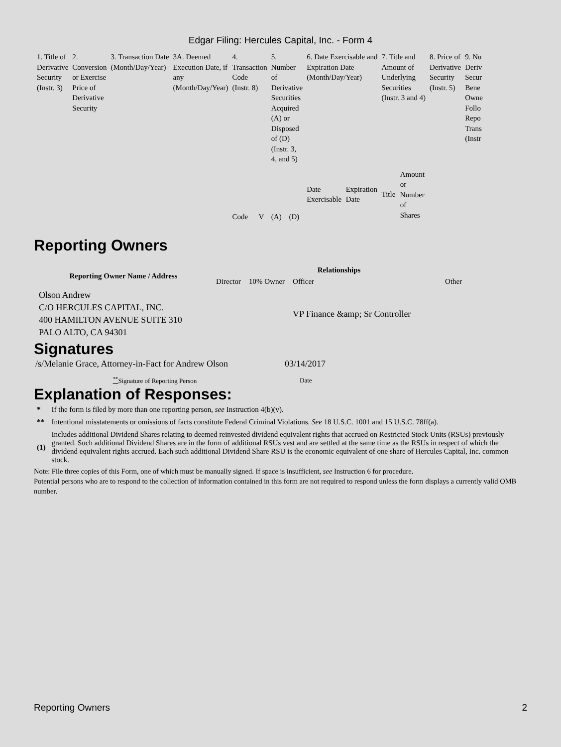Edgar Filing: Hercules Capital, Inc. - Form 4
| 1. Title of Derivative Security (Instr. 3) | 2. Conversion or Exercise Price of Derivative Security | 3. Transaction Date (Month/Day/Year) | 3A. Deemed Execution Date, if any (Month/Day/Year) | 4. Transaction Code (Instr. 8) | | 5. Number of Derivative Securities Acquired (A) or Disposed of (D) (Instr. 3, 4, and 5) | | 6. Date Exercisable and Expiration Date (Month/Day/Year) | | 7. Title and Amount of Underlying Securities (Instr. 3 and 4) | | 8. Price of Derivative Security (Instr. 5) | 9. Nu Deriv Secur Bene Owne Follo Repo Trans (Instr |
| | | | | Code | V | (A) | (D) | Date Exercisable | Expiration Date | Title | Amount or Number of Shares | | |
Reporting Owners
| Reporting Owner Name / Address | Relationships | | | |
| --- | --- | --- | --- | --- |
| | Director | 10% Owner | Officer | Other |
| Olson Andrew C/O HERCULES CAPITAL, INC. 400 HAMILTON AVENUE SUITE 310 PALO ALTO, CA 94301 | | | VP Finance &amp; Sr Controller | |
Signatures
| /s/Melanie Grace, Attorney-in-Fact for Andrew Olson | 03/14/2017 |
| <sup>**</sup> Signature of Reporting Person | Date |
Explanation of Responses:
| * | If the form is filed by more than one reporting person, see Instruction 4(b)(v). |
| ** | Intentional misstatements or omissions of facts constitute Federal Criminal Violations. See 18 U.S.C. 1001 and 15 U.S.C. 78ff(a). |
| (1) | Includes additional Dividend Shares relating to deemed reinvested dividend equivalent rights that accrued on Restricted Stock Units (RSUs) previously granted. Such additional Dividend Shares are in the form of additional RSUs vest and are settled at the same time as the RSUs in respect of which the dividend equivalent rights accrued. Each such additional Dividend Share RSU is the economic equivalent of one share of Hercules Capital, Inc. common stock. |
Note: File three copies of this Form, one of which must be manually signed. If space is insufficient, see Instruction 6 for procedure.
Potential persons who are to respond to the collection of information contained in this form are not required to respond unless the form displays a currently valid OMB number.
Reporting Owners 2